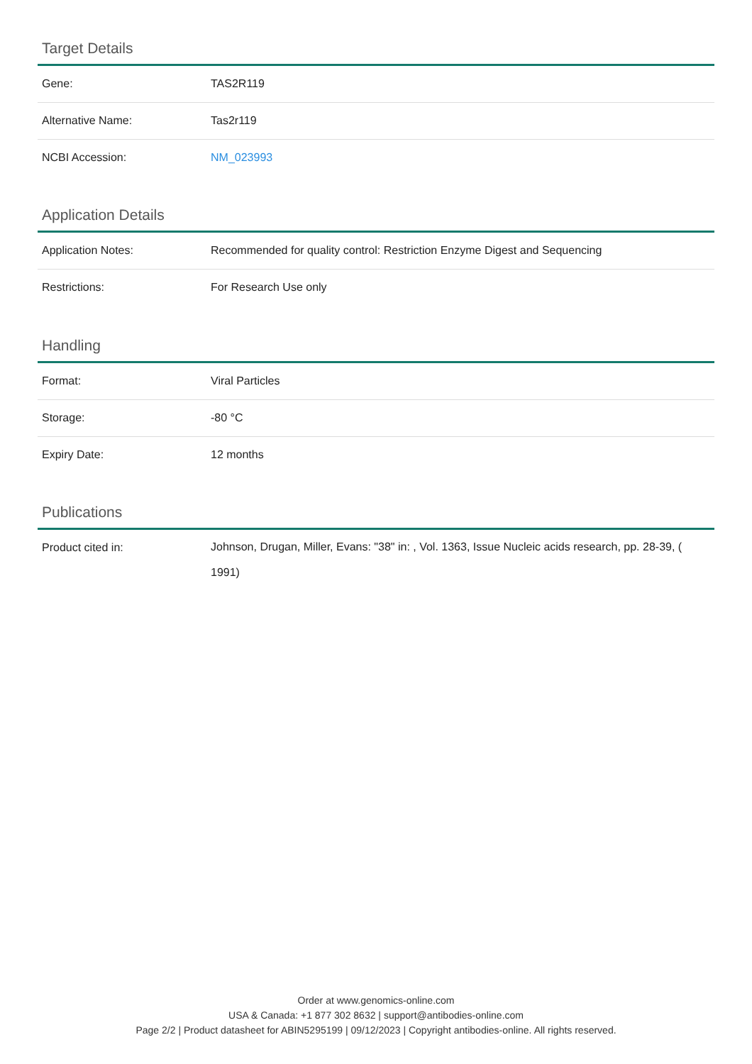Target Details
| Gene: | TAS2R119 |
| Alternative Name: | Tas2r119 |
| NCBI Accession: | NM_023993 |
Application Details
| Application Notes: | Recommended for quality control: Restriction Enzyme Digest and Sequencing |
| Restrictions: | For Research Use only |
Handling
| Format: | Viral Particles |
| Storage: | -80 °C |
| Expiry Date: | 12 months |
Publications
| Product cited in: | Johnson, Drugan, Miller, Evans: "38" in: , Vol. 1363, Issue Nucleic acids research, pp. 28-39, ( 1991) |
Order at www.genomics-online.com
USA & Canada: +1 877 302 8632 | support@antibodies-online.com
Page 2/2 | Product datasheet for ABIN5295199 | 09/12/2023 | Copyright antibodies-online. All rights reserved.